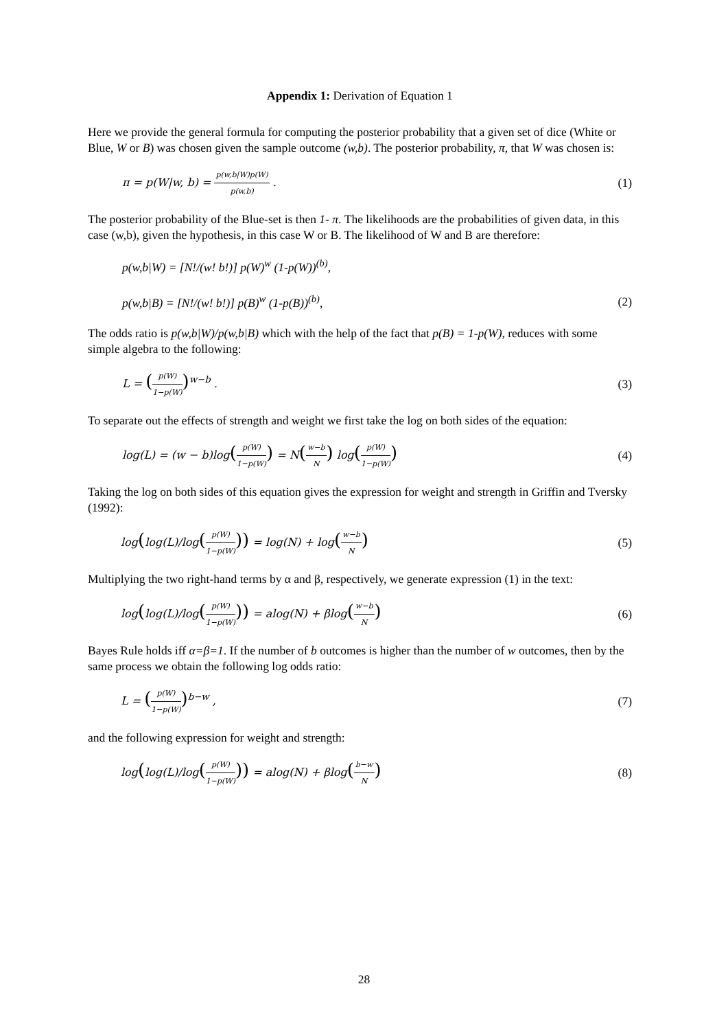Appendix 1: Derivation of Equation 1
Here we provide the general formula for computing the posterior probability that a given set of dice (White or Blue, W or B) was chosen given the sample outcome (w,b). The posterior probability, π, that W was chosen is:
π = p(W|w, b) = p(w,b|W)p(W) p(w,b) . (1)
The posterior probability of the Blue-set is then 1- π. The likelihoods are the probabilities of given data, in this case (w,b), given the hypothesis, in this case W or B. The likelihood of W and B are therefore:
p(w,b|W) = [N!/(w! b!)] p(W)<sup>w</sup> (1-p(W))<sup>(b)</sup>,
p(w,b|B) = [N!/(w! b!)] p(B)<sup>w</sup> (1-p(B))<sup>(b)</sup>, (2)
The odds ratio is p(w,b|W)/p(w,b|B) which with the help of the fact that p(B) = 1-p(W), reduces with some simple algebra to the following:
L = (p(W) 1−p(W))<sup>w−b</sup> . (3)
To separate out the effects of strength and weight we first take the log on both sides of the equation:
log(L) = (w − b)log(p(W) 1−p(W)) = N(w−b N) log(p(W) 1−p(W)) (4)
Taking the log on both sides of this equation gives the expression for weight and strength in Griffin and Tversky (1992):
log(log(L)/log(p(W) 1−p(W))) = log(N) + log(w−b N) (5)
Multiplying the two right-hand terms by α and β, respectively, we generate expression (1) in the text:
log(log(L)/log(p(W) 1−p(W))) = alog(N) + βlog(w−b N) (6)
Bayes Rule holds iff α=β=1. If the number of b outcomes is higher than the number of w outcomes, then by the same process we obtain the following log odds ratio:
L = (p(W) 1−p(W))<sup>b−w</sup> , (7)
and the following expression for weight and strength:
log(log(L)/log(p(W) 1−p(W))) = alog(N) + βlog(b−w N) (8)
28